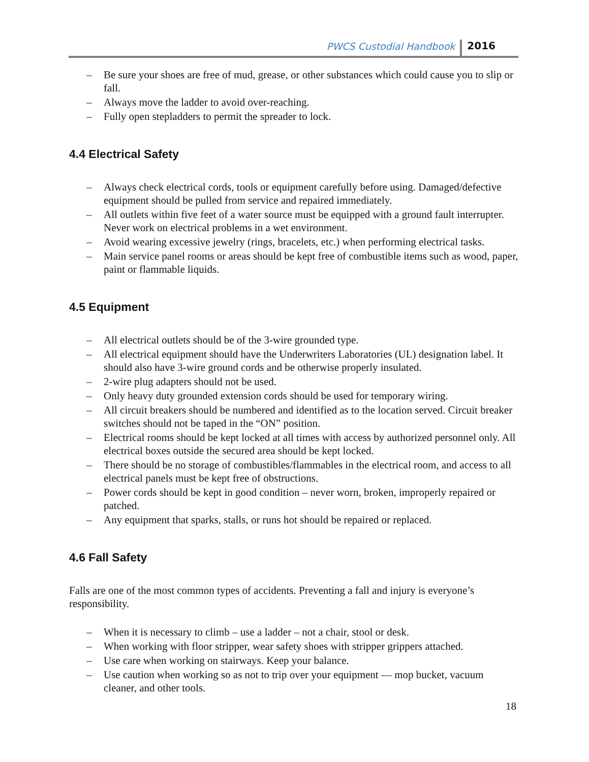PWCS Custodial Handbook 2016
– Be sure your shoes are free of mud, grease, or other substances which could cause you to slip or fall.
– Always move the ladder to avoid over-reaching.
– Fully open stepladders to permit the spreader to lock.
4.4 Electrical Safety
– Always check electrical cords, tools or equipment carefully before using. Damaged/defective equipment should be pulled from service and repaired immediately.
– All outlets within five feet of a water source must be equipped with a ground fault interrupter. Never work on electrical problems in a wet environment.
– Avoid wearing excessive jewelry (rings, bracelets, etc.) when performing electrical tasks.
– Main service panel rooms or areas should be kept free of combustible items such as wood, paper, paint or flammable liquids.
4.5 Equipment
– All electrical outlets should be of the 3-wire grounded type.
– All electrical equipment should have the Underwriters Laboratories (UL) designation label. It should also have 3-wire ground cords and be otherwise properly insulated.
– 2-wire plug adapters should not be used.
– Only heavy duty grounded extension cords should be used for temporary wiring.
– All circuit breakers should be numbered and identified as to the location served. Circuit breaker switches should not be taped in the “ON” position.
– Electrical rooms should be kept locked at all times with access by authorized personnel only. All electrical boxes outside the secured area should be kept locked.
– There should be no storage of combustibles/flammables in the electrical room, and access to all electrical panels must be kept free of obstructions.
– Power cords should be kept in good condition – never worn, broken, improperly repaired or patched.
– Any equipment that sparks, stalls, or runs hot should be repaired or replaced.
4.6 Fall Safety
Falls are one of the most common types of accidents. Preventing a fall and injury is everyone’s responsibility.
– When it is necessary to climb – use a ladder – not a chair, stool or desk.
– When working with floor stripper, wear safety shoes with stripper grippers attached.
– Use care when working on stairways. Keep your balance.
– Use caution when working so as not to trip over your equipment — mop bucket, vacuum cleaner, and other tools.
18